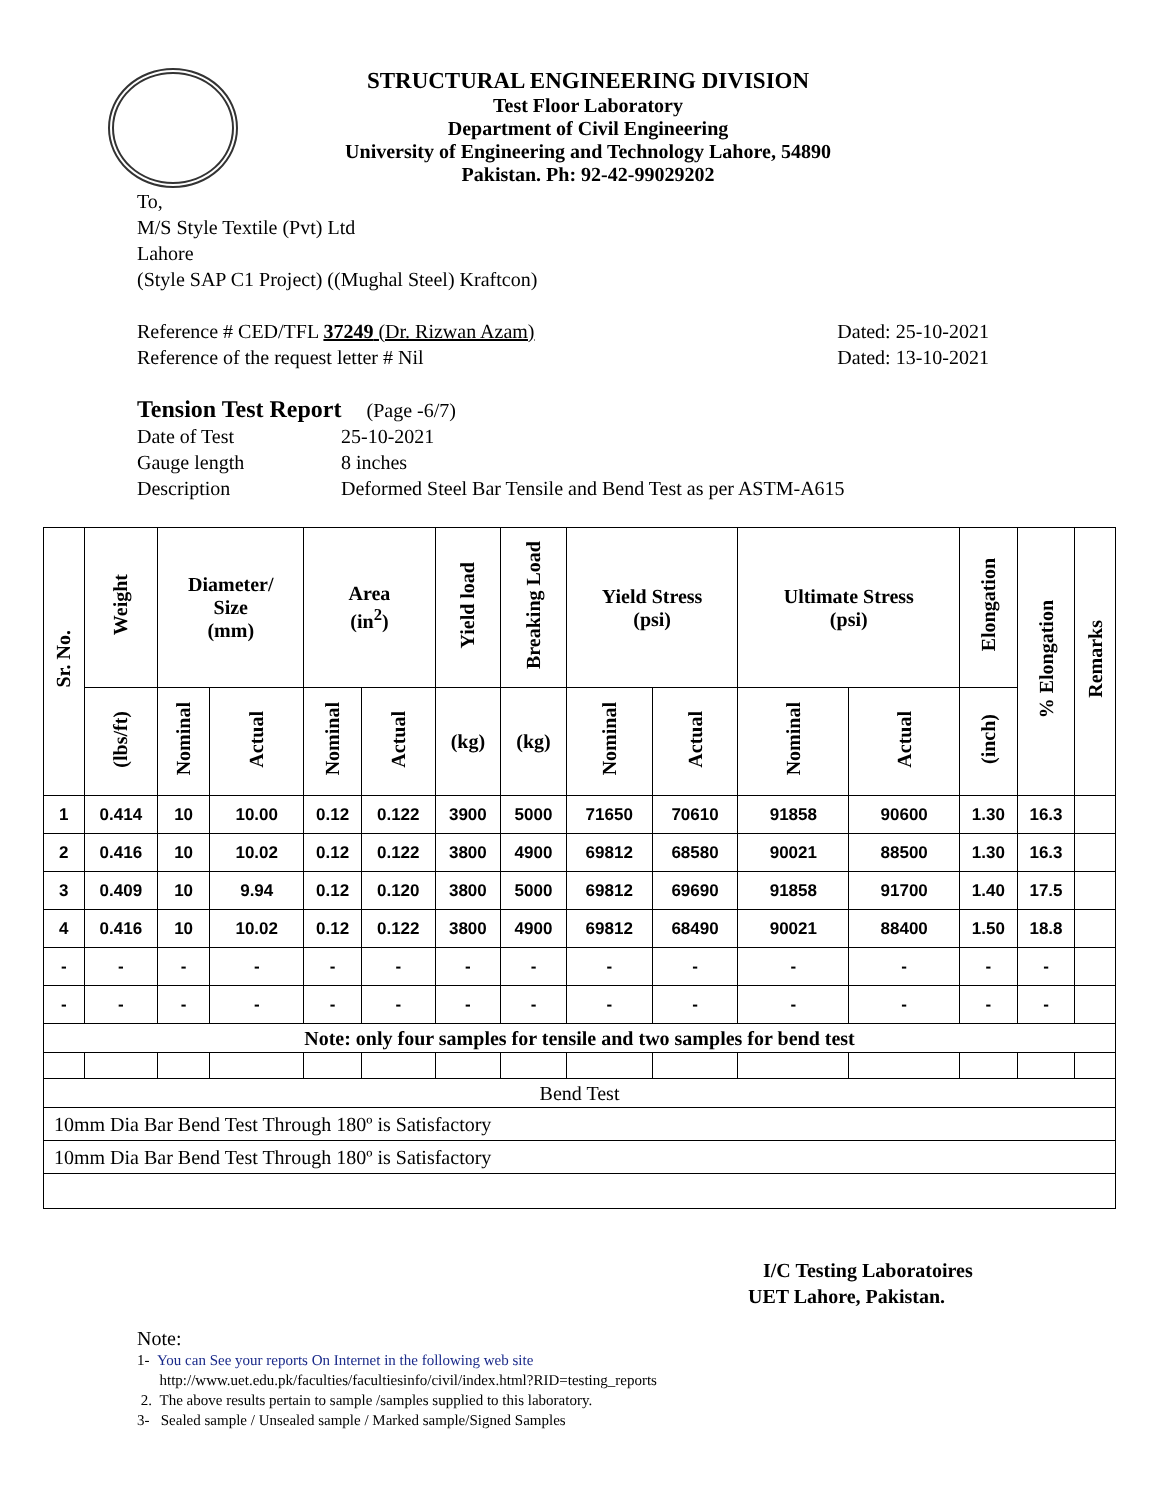STRUCTURAL ENGINEERING DIVISION
Test Floor Laboratory
Department of Civil Engineering
University of Engineering and Technology Lahore, 54890
Pakistan. Ph: 92-42-99029202
To,
M/S Style Textile (Pvt) Ltd
Lahore
(Style SAP C1 Project) ((Mughal Steel) Kraftcon)
Reference # CED/TFL 37249 (Dr. Rizwan Azam) Dated: 25-10-2021
Reference of the request letter # Nil Dated: 13-10-2021
Tension Test Report (Page -6/7)
Date of Test 25-10-2021 Gauge length 8 inches Description Deformed Steel Bar Tensile and Bend Test as per ASTM-A615
| Sr. No. | Weight | Diameter/ Size (mm) | | Area (in<sup>2</sup>) | | Yield load | Breaking Load | Yield Stress (psi) | | Ultimate Stress (psi) | | Elongation | % Elongation | Remarks |
| --- | --- | --- | --- | --- | --- | --- | --- | --- | --- | --- | --- | --- | --- | --- |
| | (lbs/ft) | Nominal | Actual | Nominal | Actual | (kg) | (kg) | Nominal | Actual | Nominal | Actual | (inch) | | |
| 1 | 0.414 | 10 | 10.00 | 0.12 | 0.122 | 3900 | 5000 | 71650 | 70610 | 91858 | 90600 | 1.30 | 16.3 | |
| 2 | 0.416 | 10 | 10.02 | 0.12 | 0.122 | 3800 | 4900 | 69812 | 68580 | 90021 | 88500 | 1.30 | 16.3 | |
| 3 | 0.409 | 10 | 9.94 | 0.12 | 0.120 | 3800 | 5000 | 69812 | 69690 | 91858 | 91700 | 1.40 | 17.5 | |
| 4 | 0.416 | 10 | 10.02 | 0.12 | 0.122 | 3800 | 4900 | 69812 | 68490 | 90021 | 88400 | 1.50 | 18.8 | |
| - | - | - | - | - | - | - | - | - | - | - | - | - | - | |
| - | - | - | - | - | - | - | - | - | - | - | - | - | - | |
| Note: only four samples for tensile and two samples for bend test | | | | | | | | | | | | | | |
| Bend Test | | | | | | | | | | | | | | |
| 10mm Dia Bar Bend Test Through 180º is Satisfactory | | | | | | | | | | | | | | |
| 10mm Dia Bar Bend Test Through 180º is Satisfactory | | | | | | | | | | | | | | |
I/C Testing Laboratoires
UET Lahore, Pakistan.
Note:
1- You can See your reports On Internet in the following web site
http://www.uet.edu.pk/faculties/facultiesinfo/civil/index.html?RID=testing_reports
2. The above results pertain to sample /samples supplied to this laboratory.
3- Sealed sample / Unsealed sample / Marked sample/Signed Samples